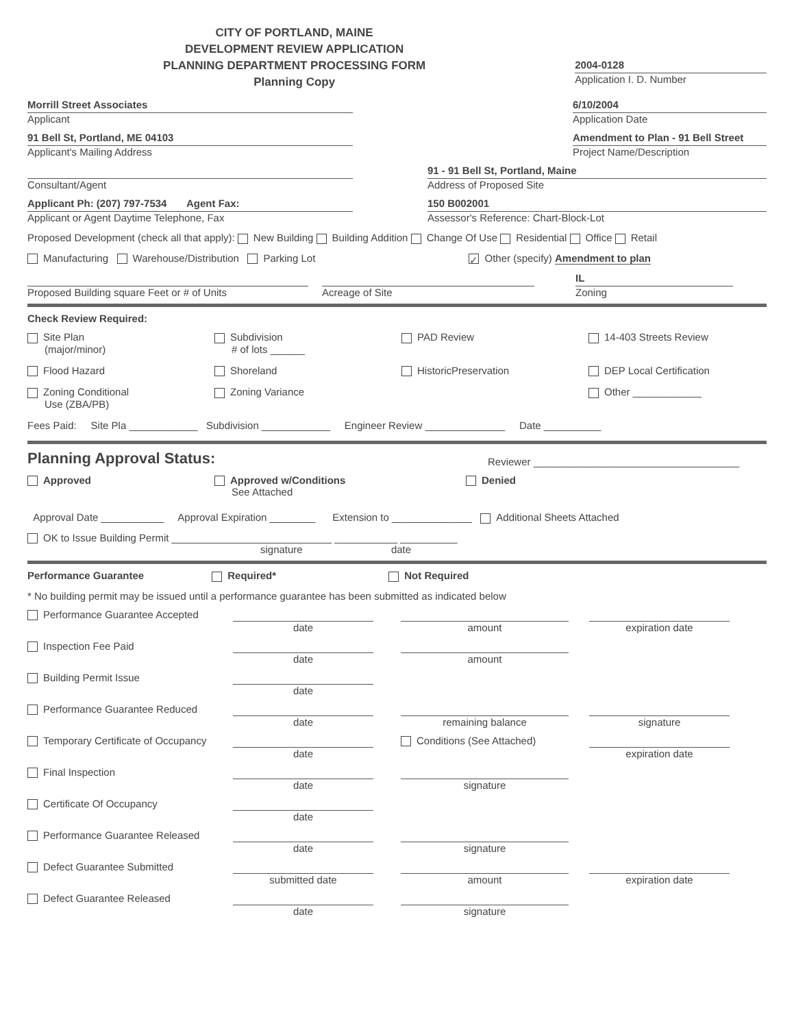CITY OF PORTLAND, MAINE
DEVELOPMENT REVIEW APPLICATION
PLANNING DEPARTMENT PROCESSING FORM
Planning Copy
2004-0128
Application I. D. Number
Morrill Street Associates
Applicant
91 Bell St, Portland, ME 04103
Applicant's Mailing Address
6/10/2004
Application Date
Amendment to Plan - 91 Bell Street
Project Name/Description
Consultant/Agent
Applicant Ph: (207) 797-7534 Agent Fax:
Applicant or Agent Daytime Telephone, Fax
91 - 91 Bell St, Portland, Maine
Address of Proposed Site
150 B002001
Assessor's Reference: Chart-Block-Lot
Proposed Development (check all that apply): New Building Building Addition Change Of Use Residential Office Retail
Manufacturing Warehouse/Distribution Parking Lot ✓ Other (specify) Amendment to plan
Proposed Building square Feet or # of Units
Acreage of Site
IL
Zoning
Check Review Required:
Site Plan
(major/minor)
Subdivision
# of lots ______
PAD Review
14-403 Streets Review
Flood Hazard
Shoreland
HistoricPreservation
DEP Local Certification
Zoning Conditional
Use (ZBA/PB)
Zoning Variance
Other ____________
Fees Paid: Site Pla ____________ Subdivision ____________ Engineer Review ______________ Date __________
Planning Approval Status: Reviewer ____________________________________
Approved
Approved w/Conditions
See Attached
Denied
Approval Date ___________ Approval Expiration ________ Extension to ______________ Additional Sheets Attached
OK to Issue Building Permit ____________________________ ___________ __________
signature date
Performance Guarantee Required* Not Required
* No building permit may be issued until a performance guarantee has been submitted as indicated below
Performance Guarantee Accepted
date
amount
expiration date
Inspection Fee Paid
date
amount
Building Permit Issue
date
Performance Guarantee Reduced
date
remaining balance
signature
Temporary Certificate of Occupancy
date
Conditions (See Attached)
expiration date
Final Inspection
date
signature
Certificate Of Occupancy
date
Performance Guarantee Released
date
signature
Defect Guarantee Submitted
submitted date
amount
expiration date
Defect Guarantee Released
date
signature